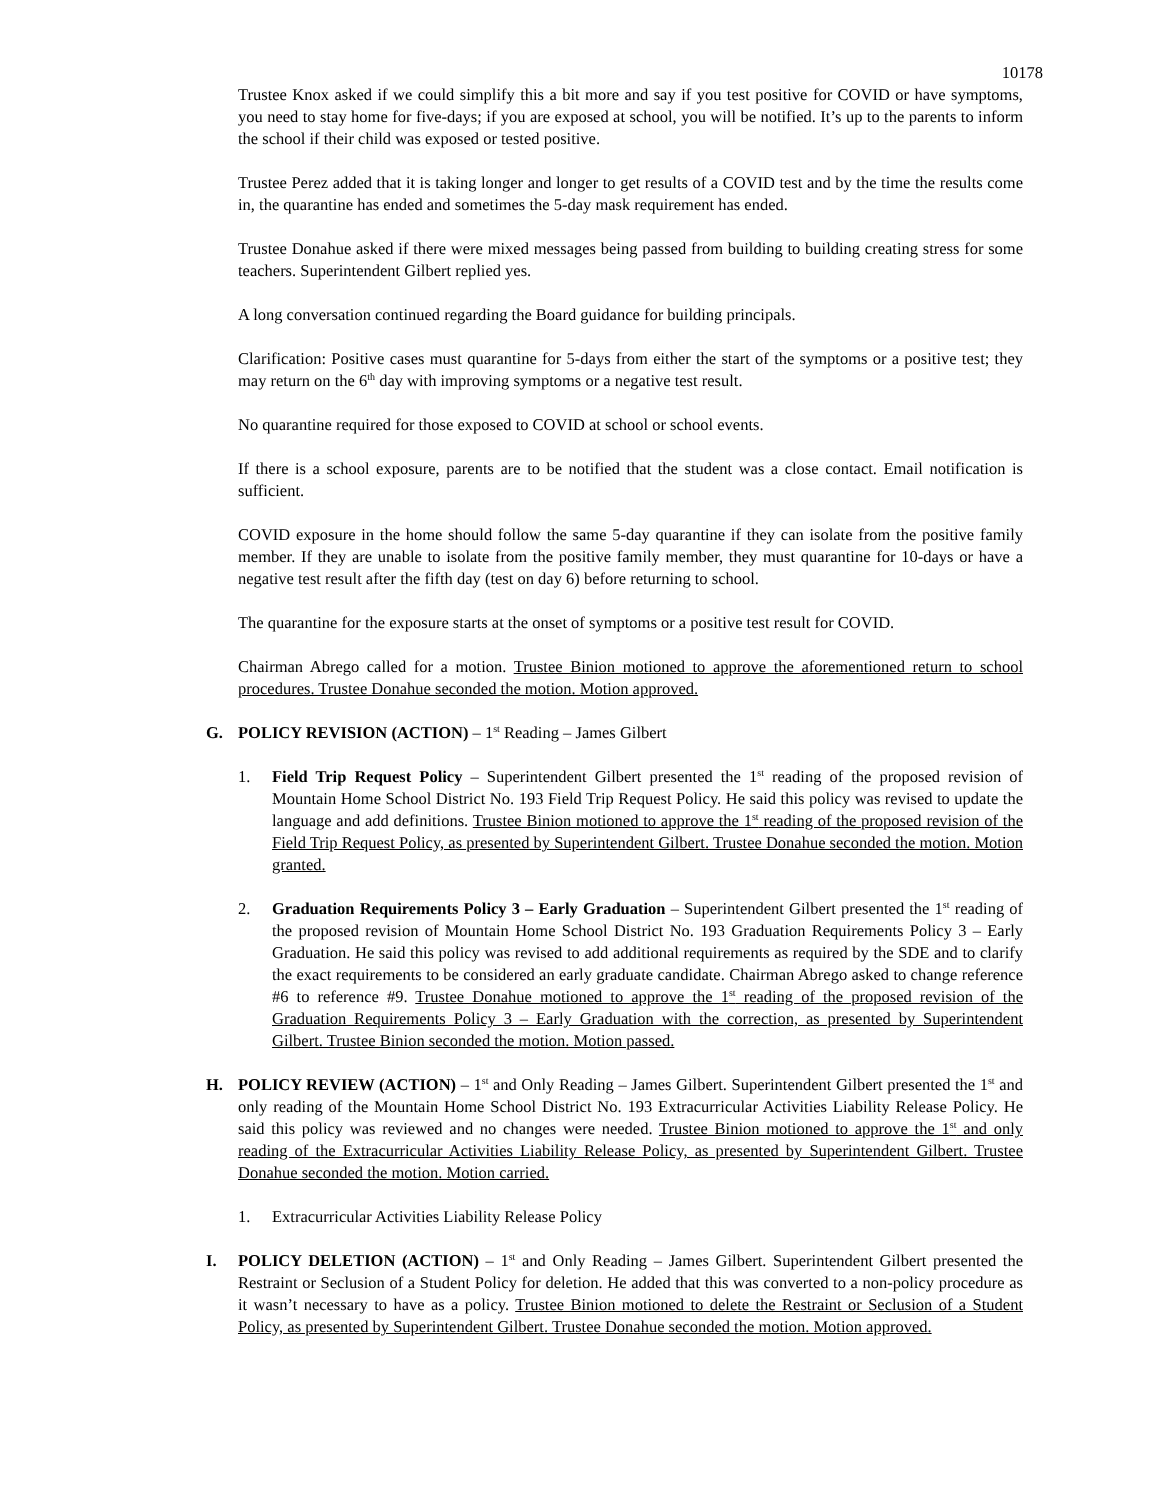10178
Trustee Knox asked if we could simplify this a bit more and say if you test positive for COVID or have symptoms, you need to stay home for five-days; if you are exposed at school, you will be notified. It’s up to the parents to inform the school if their child was exposed or tested positive.
Trustee Perez added that it is taking longer and longer to get results of a COVID test and by the time the results come in, the quarantine has ended and sometimes the 5-day mask requirement has ended.
Trustee Donahue asked if there were mixed messages being passed from building to building creating stress for some teachers. Superintendent Gilbert replied yes.
A long conversation continued regarding the Board guidance for building principals.
Clarification: Positive cases must quarantine for 5-days from either the start of the symptoms or a positive test; they may return on the 6<sup>th</sup> day with improving symptoms or a negative test result.
No quarantine required for those exposed to COVID at school or school events.
If there is a school exposure, parents are to be notified that the student was a close contact. Email notification is sufficient.
COVID exposure in the home should follow the same 5-day quarantine if they can isolate from the positive family member. If they are unable to isolate from the positive family member, they must quarantine for 10-days or have a negative test result after the fifth day (test on day 6) before returning to school.
The quarantine for the exposure starts at the onset of symptoms or a positive test result for COVID.
Chairman Abrego called for a motion. Trustee Binion motioned to approve the aforementioned return to school procedures. Trustee Donahue seconded the motion. Motion approved.
G. POLICY REVISION (ACTION) – 1<sup>st</sup> Reading – James Gilbert
1. Field Trip Request Policy – Superintendent Gilbert presented the 1<sup>st</sup> reading of the proposed revision of Mountain Home School District No. 193 Field Trip Request Policy. He said this policy was revised to update the language and add definitions. Trustee Binion motioned to approve the 1<sup>st</sup> reading of the proposed revision of the Field Trip Request Policy, as presented by Superintendent Gilbert. Trustee Donahue seconded the motion. Motion granted.
2. Graduation Requirements Policy 3 – Early Graduation – Superintendent Gilbert presented the 1<sup>st</sup> reading of the proposed revision of Mountain Home School District No. 193 Graduation Requirements Policy 3 – Early Graduation. He said this policy was revised to add additional requirements as required by the SDE and to clarify the exact requirements to be considered an early graduate candidate. Chairman Abrego asked to change reference #6 to reference #9. Trustee Donahue motioned to approve the 1<sup>st</sup> reading of the proposed revision of the Graduation Requirements Policy 3 – Early Graduation with the correction, as presented by Superintendent Gilbert. Trustee Binion seconded the motion. Motion passed.
H. POLICY REVIEW (ACTION) – 1<sup>st</sup> and Only Reading – James Gilbert. Superintendent Gilbert presented the 1<sup>st</sup> and only reading of the Mountain Home School District No. 193 Extracurricular Activities Liability Release Policy. He said this policy was reviewed and no changes were needed. Trustee Binion motioned to approve the 1<sup>st</sup> and only reading of the Extracurricular Activities Liability Release Policy, as presented by Superintendent Gilbert. Trustee Donahue seconded the motion. Motion carried.
1. Extracurricular Activities Liability Release Policy
I. POLICY DELETION (ACTION) – 1<sup>st</sup> and Only Reading – James Gilbert. Superintendent Gilbert presented the Restraint or Seclusion of a Student Policy for deletion. He added that this was converted to a non-policy procedure as it wasn’t necessary to have as a policy. Trustee Binion motioned to delete the Restraint or Seclusion of a Student Policy, as presented by Superintendent Gilbert. Trustee Donahue seconded the motion. Motion approved.